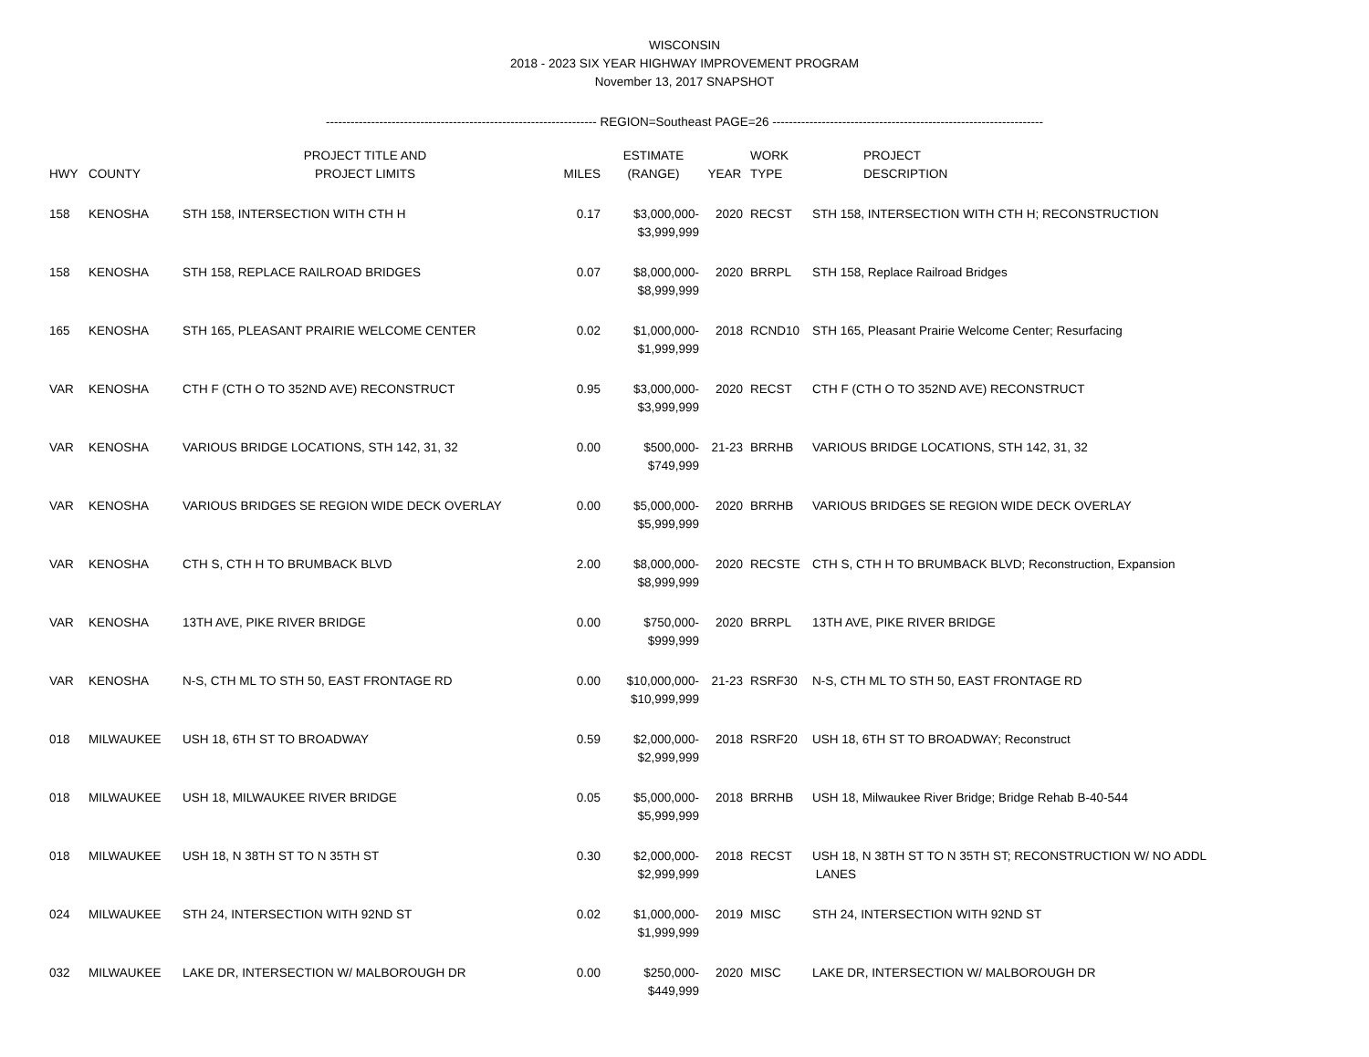WISCONSIN
2018 - 2023 SIX YEAR HIGHWAY IMPROVEMENT PROGRAM
November 13, 2017 SNAPSHOT
------------------------------------------------------------------ REGION=Southeast PAGE=26 ------------------------------------------------------------------
| HWY | COUNTY | PROJECT TITLE AND PROJECT LIMITS | MILES | ESTIMATE (RANGE) | YEAR | WORK TYPE | PROJECT DESCRIPTION |
| --- | --- | --- | --- | --- | --- | --- | --- |
| 158 | KENOSHA | STH 158, INTERSECTION WITH CTH H | 0.17 | $3,000,000- $3,999,999 | 2020 | RECST | STH 158, INTERSECTION WITH CTH H; RECONSTRUCTION |
| 158 | KENOSHA | STH 158, REPLACE RAILROAD BRIDGES | 0.07 | $8,000,000- $8,999,999 | 2020 | BRRPL | STH 158, Replace Railroad Bridges |
| 165 | KENOSHA | STH 165, PLEASANT PRAIRIE WELCOME CENTER | 0.02 | $1,000,000- $1,999,999 | 2018 | RCND10 | STH 165, Pleasant Prairie Welcome Center; Resurfacing |
| VAR | KENOSHA | CTH F (CTH O TO 352ND AVE) RECONSTRUCT | 0.95 | $3,000,000- $3,999,999 | 2020 | RECST | CTH F (CTH O TO 352ND AVE) RECONSTRUCT |
| VAR | KENOSHA | VARIOUS BRIDGE LOCATIONS, STH 142, 31, 32 | 0.00 | $500,000- $749,999 | 21-23 | BRRHB | VARIOUS BRIDGE LOCATIONS, STH 142, 31, 32 |
| VAR | KENOSHA | VARIOUS BRIDGES SE REGION WIDE DECK OVERLAY | 0.00 | $5,000,000- $5,999,999 | 2020 | BRRHB | VARIOUS BRIDGES SE REGION WIDE DECK OVERLAY |
| VAR | KENOSHA | CTH S, CTH H TO BRUMBACK BLVD | 2.00 | $8,000,000- $8,999,999 | 2020 | RECSTE | CTH S, CTH H TO BRUMBACK BLVD; Reconstruction, Expansion |
| VAR | KENOSHA | 13TH AVE, PIKE RIVER BRIDGE | 0.00 | $750,000- $999,999 | 2020 | BRRPL | 13TH AVE, PIKE RIVER BRIDGE |
| VAR | KENOSHA | N-S, CTH ML TO STH 50, EAST FRONTAGE RD | 0.00 | $10,000,000- $10,999,999 | 21-23 | RSRF30 | N-S, CTH ML TO STH 50, EAST FRONTAGE RD |
| 018 | MILWAUKEE | USH 18, 6TH ST TO BROADWAY | 0.59 | $2,000,000- $2,999,999 | 2018 | RSRF20 | USH 18, 6TH ST TO BROADWAY; Reconstruct |
| 018 | MILWAUKEE | USH 18, MILWAUKEE RIVER BRIDGE | 0.05 | $5,000,000- $5,999,999 | 2018 | BRRHB | USH 18, Milwaukee River Bridge; Bridge Rehab B-40-544 |
| 018 | MILWAUKEE | USH 18, N 38TH ST TO N 35TH ST | 0.30 | $2,000,000- $2,999,999 | 2018 | RECST | USH 18, N 38TH ST TO N 35TH ST; RECONSTRUCTION W/ NO ADDL LANES |
| 024 | MILWAUKEE | STH 24, INTERSECTION WITH 92ND ST | 0.02 | $1,000,000- $1,999,999 | 2019 | MISC | STH 24, INTERSECTION WITH 92ND ST |
| 032 | MILWAUKEE | LAKE DR, INTERSECTION W/ MALBOROUGH DR | 0.00 | $250,000- $449,999 | 2020 | MISC | LAKE DR, INTERSECTION W/ MALBOROUGH DR |